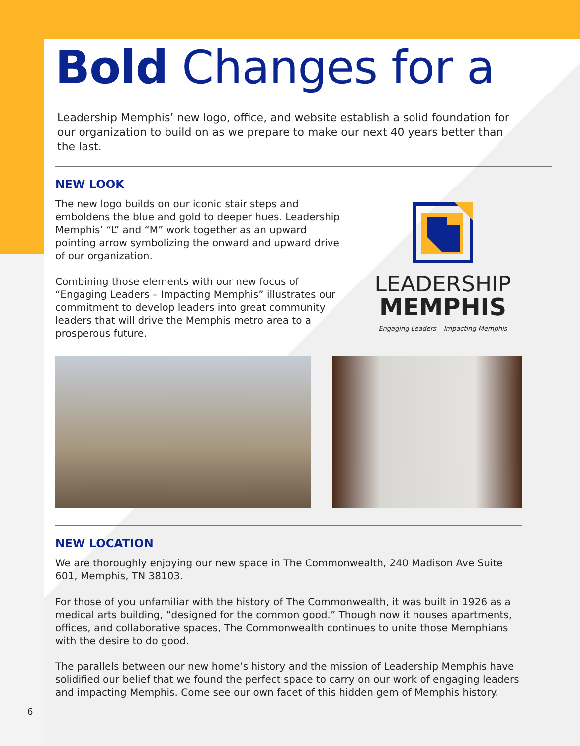Bold Changes for a
Leadership Memphis’ new logo, office, and website establish a solid foundation for our organization to build on as we prepare to make our next 40 years better than the last.
NEW LOOK
The new logo builds on our iconic stair steps and emboldens the blue and gold to deeper hues. Leadership Memphis’ “L” and “M” work together as an upward pointing arrow symbolizing the onward and upward drive of our organization.
Combining those elements with our new focus of “Engaging Leaders – Impacting Memphis” illustrates our commitment to develop leaders into great community leaders that will drive the Memphis metro area to a prosperous future.
LEADERSHIP
MEMPHIS
Engaging Leaders – Impacting Memphis
NEW LOCATION
We are thoroughly enjoying our new space in The Commonwealth, 240 Madison Ave Suite 601, Memphis, TN 38103.
For those of you unfamiliar with the history of The Commonwealth, it was built in 1926 as a medical arts building, “designed for the common good.” Though now it houses apartments, offices, and collaborative spaces, The Commonwealth continues to unite those Memphians with the desire to do good.
The parallels between our new home’s history and the mission of Leadership Memphis have solidified our belief that we found the perfect space to carry on our work of engaging leaders and impacting Memphis. Come see our own facet of this hidden gem of Memphis history.
6